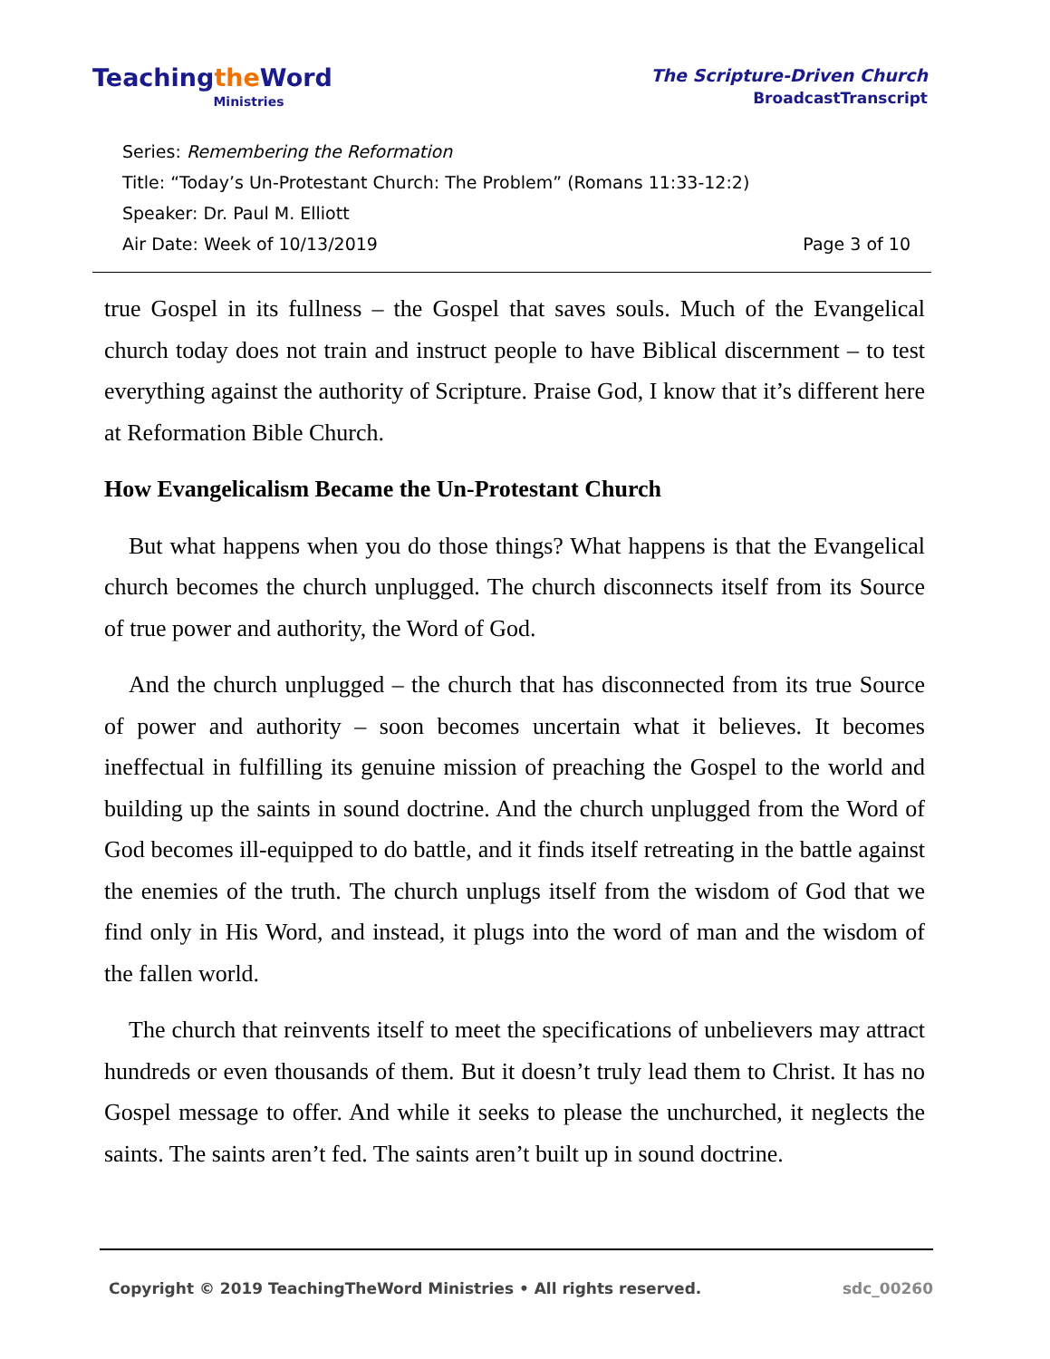Teachingthe Word
Ministries
The Scripture-Driven Church
BroadcastTranscript
Series: Remembering the Reformation
Title: “Today’s Un-Protestant Church: The Problem” (Romans 11:33-12:2)
Speaker: Dr. Paul M. Elliott
Air Date: Week of 10/13/2019 Page 3 of 10
true Gospel in its fullness – the Gospel that saves souls. Much of the Evangelical church today does not train and instruct people to have Biblical discernment – to test everything against the authority of Scripture. Praise God, I know that it’s different here at Reformation Bible Church.
How Evangelicalism Became the Un-Protestant Church
But what happens when you do those things? What happens is that the Evangelical church becomes the church unplugged. The church disconnects itself from its Source of true power and authority, the Word of God.
And the church unplugged – the church that has disconnected from its true Source of power and authority – soon becomes uncertain what it believes. It becomes ineffectual in fulfilling its genuine mission of preaching the Gospel to the world and building up the saints in sound doctrine. And the church unplugged from the Word of God becomes ill-equipped to do battle, and it finds itself retreating in the battle against the enemies of the truth. The church unplugs itself from the wisdom of God that we find only in His Word, and instead, it plugs into the word of man and the wisdom of the fallen world.
The church that reinvents itself to meet the specifications of unbelievers may attract hundreds or even thousands of them. But it doesn’t truly lead them to Christ. It has no Gospel message to offer. And while it seeks to please the unchurched, it neglects the saints. The saints aren’t fed. The saints aren’t built up in sound doctrine.
Copyright © 2019 TeachingTheWord Ministries • All rights reserved. sdc_00260